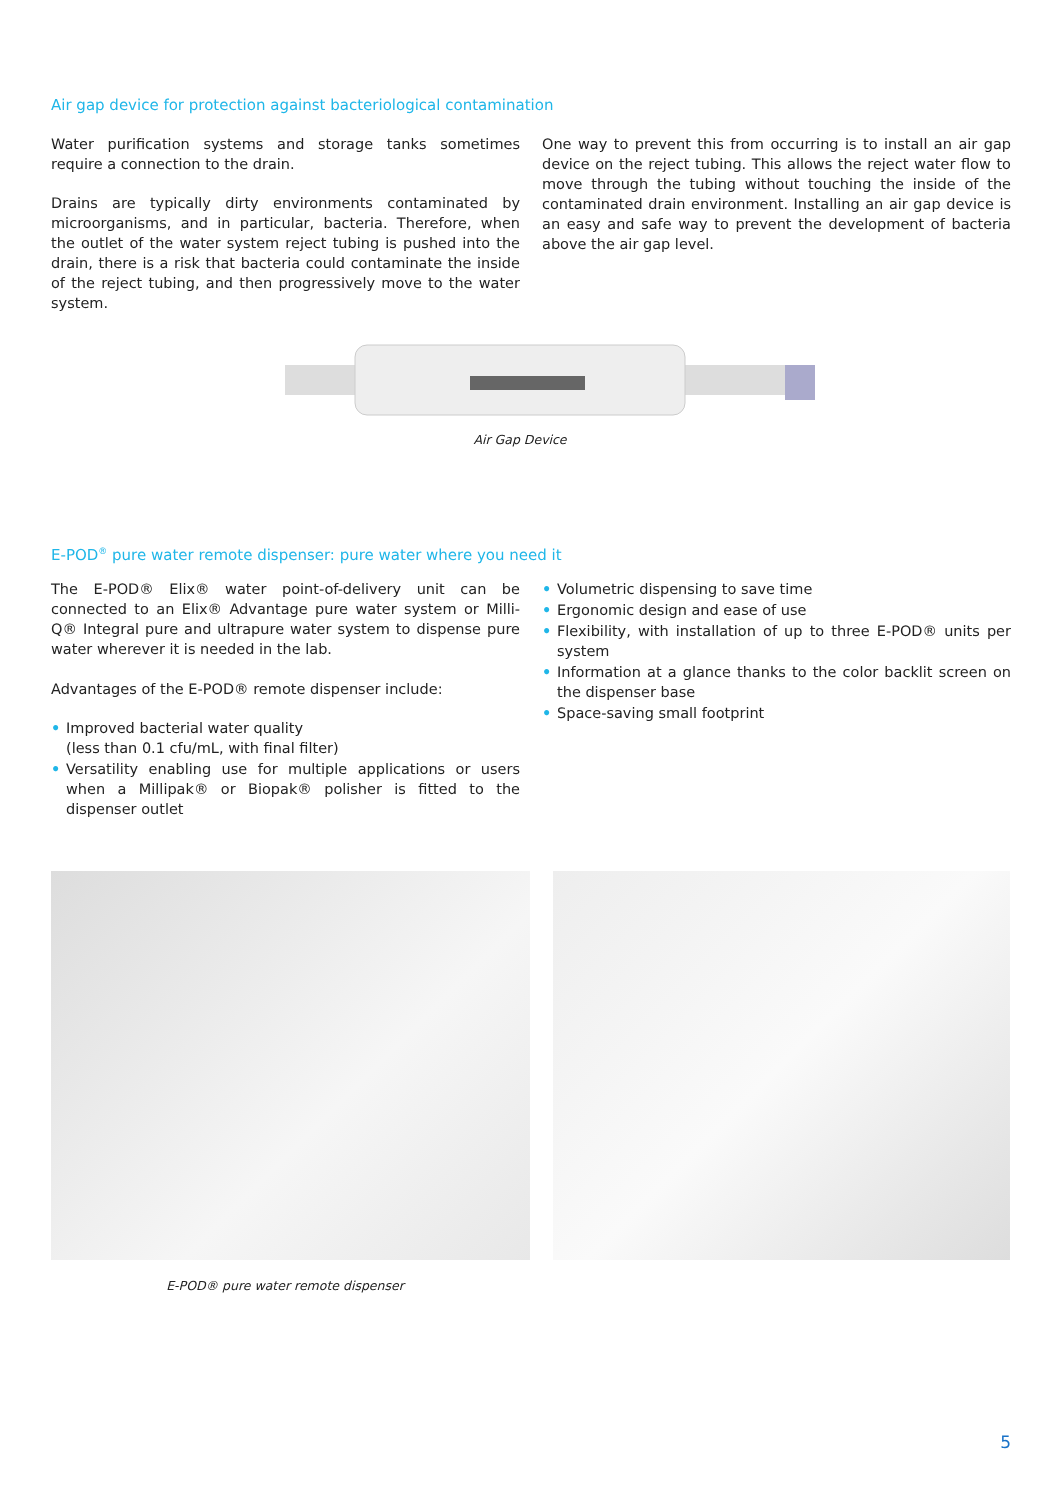Air gap device for protection against bacteriological contamination
Water purification systems and storage tanks sometimes require a connection to the drain.
Drains are typically dirty environments contaminated by microorganisms, and in particular, bacteria. Therefore, when the outlet of the water system reject tubing is pushed into the drain, there is a risk that bacteria could contaminate the inside of the reject tubing, and then progressively move to the water system.
One way to prevent this from occurring is to install an air gap device on the reject tubing. This allows the reject water flow to move through the tubing without touching the inside of the contaminated drain environment. Installing an air gap device is an easy and safe way to prevent the development of bacteria above the air gap level.
Air Gap Device
E-POD<sup>®</sup> pure water remote dispenser: pure water where you need it
The E-POD® Elix® water point-of-delivery unit can be connected to an Elix® Advantage pure water system or Milli-Q® Integral pure and ultrapure water system to dispense pure water wherever it is needed in the lab.
Advantages of the E-POD® remote dispenser include:
• Improved bacterial water quality
(less than 0.1 cfu/mL, with final filter)
• Versatility enabling use for multiple applications or users when a Millipak® or Biopak® polisher is fitted to the dispenser outlet
• Volumetric dispensing to save time
• Ergonomic design and ease of use
• Flexibility, with installation of up to three E-POD® units per system
• Information at a glance thanks to the color backlit screen on the dispenser base
• Space-saving small footprint
E-POD® pure water remote dispenser
5